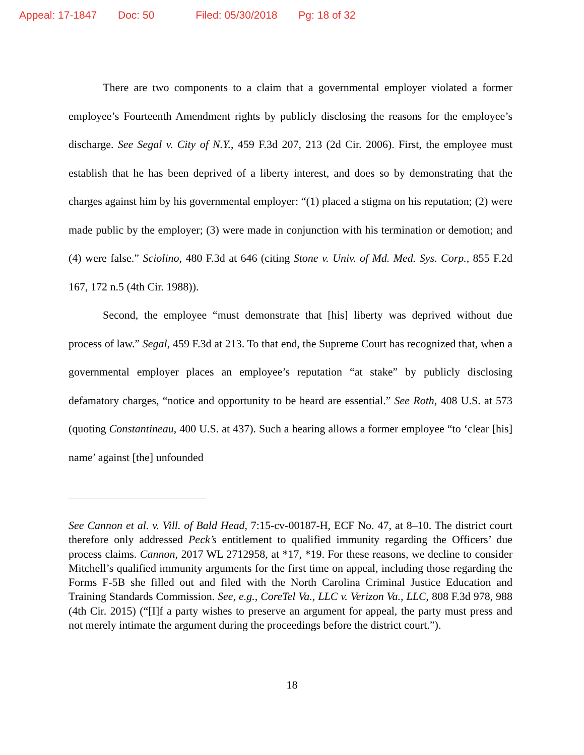Appeal: 17-1847 Doc: 50 Filed: 05/30/2018 Pg: 18 of 32
There are two components to a claim that a governmental employer violated a former employee’s Fourteenth Amendment rights by publicly disclosing the reasons for the employee’s discharge. See Segal v. City of N.Y., 459 F.3d 207, 213 (2d Cir. 2006). First, the employee must establish that he has been deprived of a liberty interest, and does so by demonstrating that the charges against him by his governmental employer: “(1) placed a stigma on his reputation; (2) were made public by the employer; (3) were made in conjunction with his termination or demotion; and (4) were false.” Sciolino, 480 F.3d at 646 (citing Stone v. Univ. of Md. Med. Sys. Corp., 855 F.2d 167, 172 n.5 (4th Cir. 1988)).
Second, the employee “must demonstrate that [his] liberty was deprived without due process of law.” Segal, 459 F.3d at 213. To that end, the Supreme Court has recognized that, when a governmental employer places an employee’s reputation “at stake” by publicly disclosing defamatory charges, “notice and opportunity to be heard are essential.” See Roth, 408 U.S. at 573 (quoting Constantineau, 400 U.S. at 437). Such a hearing allows a former employee “to ‘clear [his] name’ against [the] unfounded
See Cannon et al. v. Vill. of Bald Head, 7:15-cv-00187-H, ECF No. 47, at 8–10. The district court therefore only addressed Peck’s entitlement to qualified immunity regarding the Officers’ due process claims. Cannon, 2017 WL 2712958, at *17, *19. For these reasons, we decline to consider Mitchell’s qualified immunity arguments for the first time on appeal, including those regarding the Forms F-5B she filled out and filed with the North Carolina Criminal Justice Education and Training Standards Commission. See, e.g., CoreTel Va., LLC v. Verizon Va., LLC, 808 F.3d 978, 988 (4th Cir. 2015) (“[I]f a party wishes to preserve an argument for appeal, the party must press and not merely intimate the argument during the proceedings before the district court.”).
18